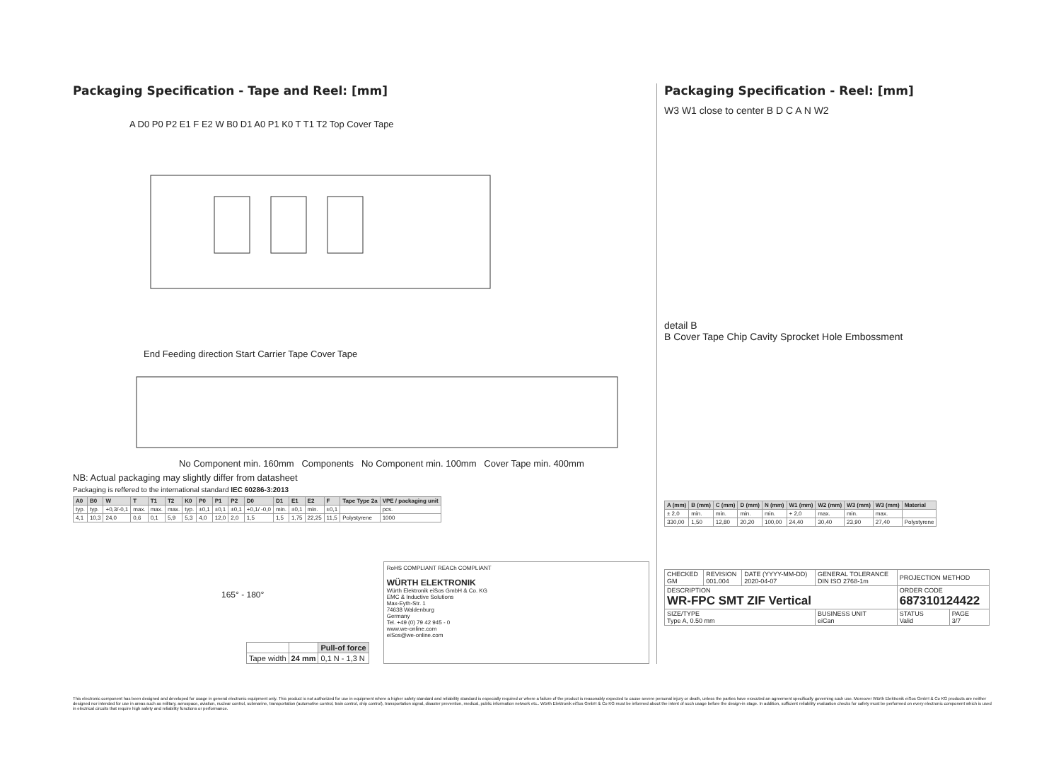Packaging Specification - Tape and Reel: [mm]
A D0 P0 P2 E1 F E2 W B0 D1 A0 P1 K0 T T1 T2 Top Cover Tape
End Feeding direction Start Carrier Tape Cover Tape
No Component min. 160mm Components No Component min. 100mm Cover Tape min. 400mm
NB: Actual packaging may slightly differ from datasheet
Packaging is reffered to the international standard IEC 60286-3:2013
| A0 | B0 | W | T | T1 | T2 | K0 | P0 | P1 | P2 | D0 | D1 | E1 | E2 | F | Tape Type 2a | VPE / packaging unit |
| --- | --- | --- | --- | --- | --- | --- | --- | --- | --- | --- | --- | --- | --- | --- | --- | --- |
| typ. | typ. | +0,3/-0,1 | max. | max. | max. | typ. | ±0,1 | ±0,1 | ±0,1 | +0,1/ -0,0 | min. | ±0,1 | min. | ±0,1 | | pcs. |
| 4,1 | 10,3 | 24,0 | 0,6 | 0,1 | 5,9 | 5,3 | 4,0 | 12,0 | 2,0 | 1,5 | 1,5 | 1,75 | 22,25 | 11,5 | Polystyrene | 1000 |
165° - 180°
| | | Pull-of force |
| Tape width | 24 mm | 0,1 N - 1,3 N |
RoHS COMPLIANT REACh COMPLIANT
WÜRTH ELEKTRONIK
Würth Elektronik eiSos GmbH & Co. KG
EMC & Inductive Solutions
Max-Eyth-Str. 1
74638 Waldenburg
Germany
Tel. +49 (0) 79 42 945 - 0
www.we-online.com
eiSos@we-online.com
Packaging Specification - Reel: [mm]
W3 W1 close to center B D C A N W2
detail B
B Cover Tape Chip Cavity Sprocket Hole Embossment
| A (mm) | B (mm) | C (mm) | D (mm) | N (mm) | W1 (mm) | W2 (mm) | W3 (mm) | W3 (mm) | Material |
| --- | --- | --- | --- | --- | --- | --- | --- | --- | --- |
| ± 2,0 | min. | min. | min. | min. | + 2,0 | max. | min. | max. | |
| 330,00 | 1,50 | 12,80 | 20,20 | 100,00 | 24,40 | 30,40 | 23,90 | 27,40 | Polystyrene |
| CHECKED GM | REVISION 001.004 | DATE (YYYY-MM-DD) 2020-04-07 | GENERAL TOLERANCE DIN ISO 2768-1m | PROJECTION METHOD | |
| DESCRIPTION WR-FPC SMT ZIF Vertical | | | | ORDER CODE 687310124422 | |
| SIZE/TYPE Type A, 0.50 mm | | | BUSINESS UNIT eiCan | STATUS Valid | PAGE 3/7 |
This electronic component has been designed and developed for usage in general electronic equipment only. This product is not authorized for use in equipment where a higher safety standard and reliability standard is especially required or where a failure of the product is reasonably expected to cause severe personal injury or death, unless the parties have executed an agreement specifically governing such use. Moreover Würth Elektronik eiSos GmbH & Co KG products are neither designed nor intended for use in areas such as military, aerospace, aviation, nuclear control, submarine, transportation (automotive control, train control, ship control), transportation signal, disaster prevention, medical, public information network etc.. Würth Elektronik eiSos GmbH & Co KG must be informed about the intent of such usage before the design-in stage. In addition, sufficient reliability evaluation checks for safety must be performed on every electronic component which is used in electrical circuits that require high safety and reliability functions or performance.